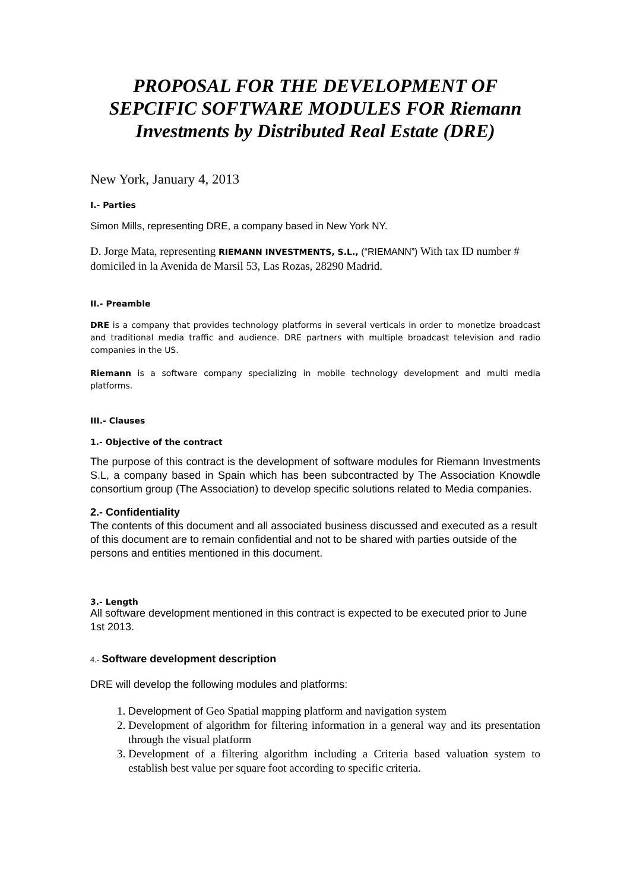PROPOSAL FOR THE DEVELOPMENT OF SEPCIFIC SOFTWARE MODULES FOR Riemann Investments by Distributed Real Estate (DRE)
New York, January 4, 2013
I.- Parties
Simon Mills, representing DRE, a company based in New York NY.
D. Jorge Mata, representing RIEMANN INVESTMENTS, S.L., (“RIEMANN”) With tax ID number # domiciled in la Avenida de Marsil 53, Las Rozas, 28290 Madrid.
II.- Preamble
DRE is a company that provides technology platforms in several verticals in order to monetize broadcast and traditional media traffic and audience. DRE partners with multiple broadcast television and radio companies in the US.
Riemann is a software company specializing in mobile technology development and multi media platforms.
III.- Clauses
1.- Objective of the contract
The purpose of this contract is the development of software modules for Riemann Investments S.L, a company based in Spain which has been subcontracted by The Association Knowdle consortium group (The Association) to develop specific solutions related to Media companies.
2.- Confidentiality
The contents of this document and all associated business discussed and executed as a result of this document are to remain confidential and not to be shared with parties outside of the persons and entities mentioned in this document.
3.- Length
All software development mentioned in this contract is expected to be executed prior to June 1st 2013.
4.- Software development description
DRE will develop the following modules and platforms:
1. Development of Geo Spatial mapping platform and navigation system
2. Development of algorithm for filtering information in a general way and its presentation through the visual platform
3. Development of a filtering algorithm including a Criteria based valuation system to establish best value per square foot according to specific criteria.